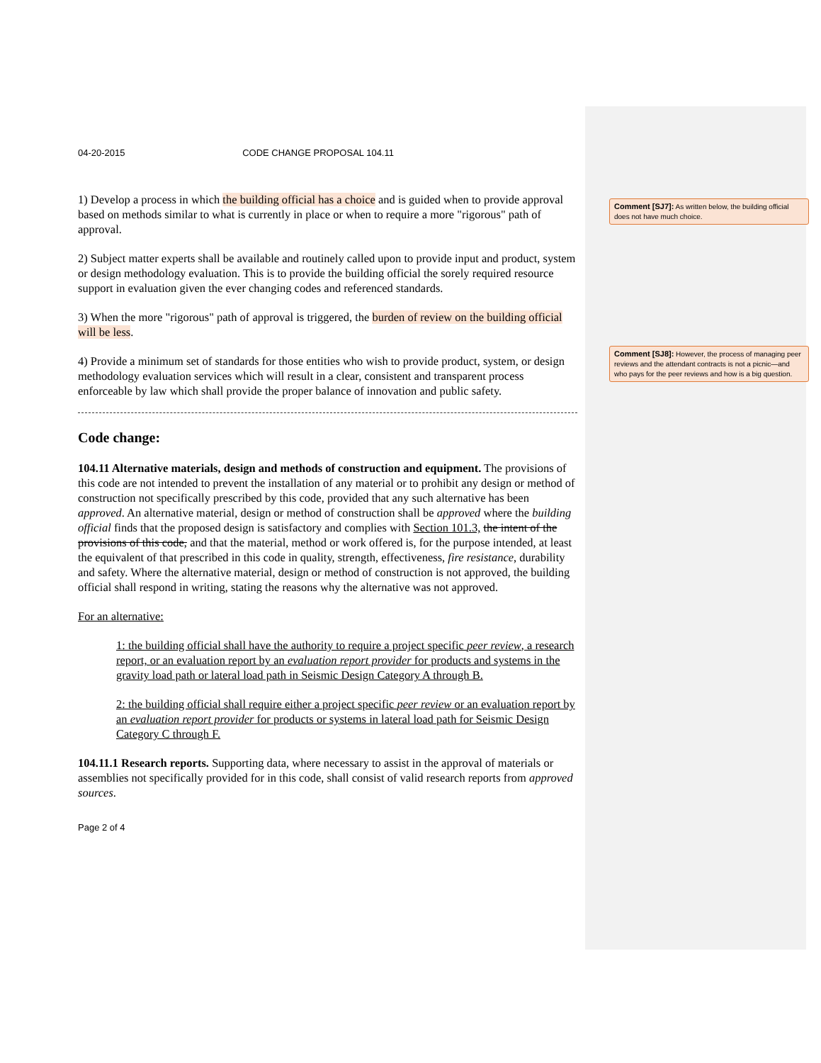Comment [SJ7]: As written below, the building official does not have much choice.
Comment [SJ8]: However, the process of managing peer reviews and the attendant contracts is not a picnic—and who pays for the peer reviews and how is a big question.
04-20-2015 CODE CHANGE PROPOSAL 104.11
1) Develop a process in which the building official has a choice and is guided when to provide approval based on methods similar to what is currently in place or when to require a more "rigorous" path of approval.
2) Subject matter experts shall be available and routinely called upon to provide input and product, system or design methodology evaluation. This is to provide the building official the sorely required resource support in evaluation given the ever changing codes and referenced standards.
3) When the more "rigorous" path of approval is triggered, the burden of review on the building official will be less.
4) Provide a minimum set of standards for those entities who wish to provide product, system, or design methodology evaluation services which will result in a clear, consistent and transparent process enforceable by law which shall provide the proper balance of innovation and public safety.
Code change:
104.11 Alternative materials, design and methods of construction and equipment. The provisions of this code are not intended to prevent the installation of any material or to prohibit any design or method of construction not specifically prescribed by this code, provided that any such alternative has been approved. An alternative material, design or method of construction shall be approved where the building official finds that the proposed design is satisfactory and complies with Section 101.3, the intent of the provisions of this code, and that the material, method or work offered is, for the purpose intended, at least the equivalent of that prescribed in this code in quality, strength, effectiveness, fire resistance, durability and safety. Where the alternative material, design or method of construction is not approved, the building official shall respond in writing, stating the reasons why the alternative was not approved.
For an alternative:
1: the building official shall have the authority to require a project specific peer review, a research report, or an evaluation report by an evaluation report provider for products and systems in the gravity load path or lateral load path in Seismic Design Category A through B.
2: the building official shall require either a project specific peer review or an evaluation report by an evaluation report provider for products or systems in lateral load path for Seismic Design Category C through F.
104.11.1 Research reports. Supporting data, where necessary to assist in the approval of materials or assemblies not specifically provided for in this code, shall consist of valid research reports from approved sources.
Page 2 of 4